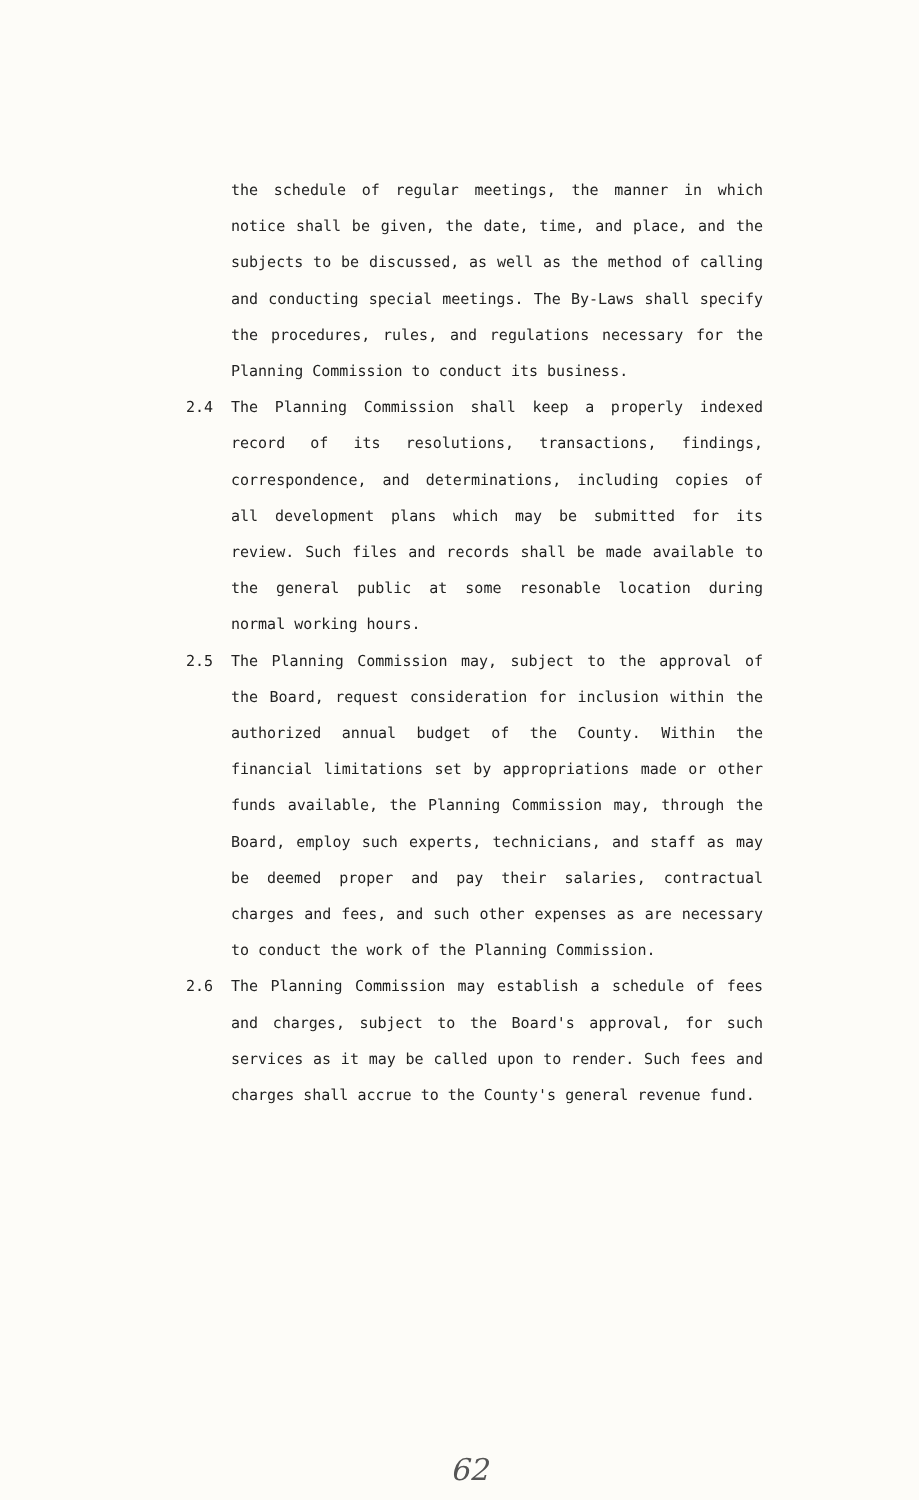the schedule of regular meetings, the manner in which notice shall be given, the date, time, and place, and the subjects to be discussed, as well as the method of calling and conducting special meetings. The By-Laws shall specify the procedures, rules, and regulations necessary for the Planning Commission to conduct its business.
2.4 The Planning Commission shall keep a properly indexed record of its resolutions, transactions, findings, correspondence, and determinations, including copies of all development plans which may be submitted for its review. Such files and records shall be made available to the general public at some resonable location during normal working hours.
2.5 The Planning Commission may, subject to the approval of the Board, request consideration for inclusion within the authorized annual budget of the County. Within the financial limitations set by appropriations made or other funds available, the Planning Commission may, through the Board, employ such experts, technicians, and staff as may be deemed proper and pay their salaries, contractual charges and fees, and such other expenses as are necessary to conduct the work of the Planning Commission.
2.6 The Planning Commission may establish a schedule of fees and charges, subject to the Board's approval, for such services as it may be called upon to render. Such fees and charges shall accrue to the County's general revenue fund.
62